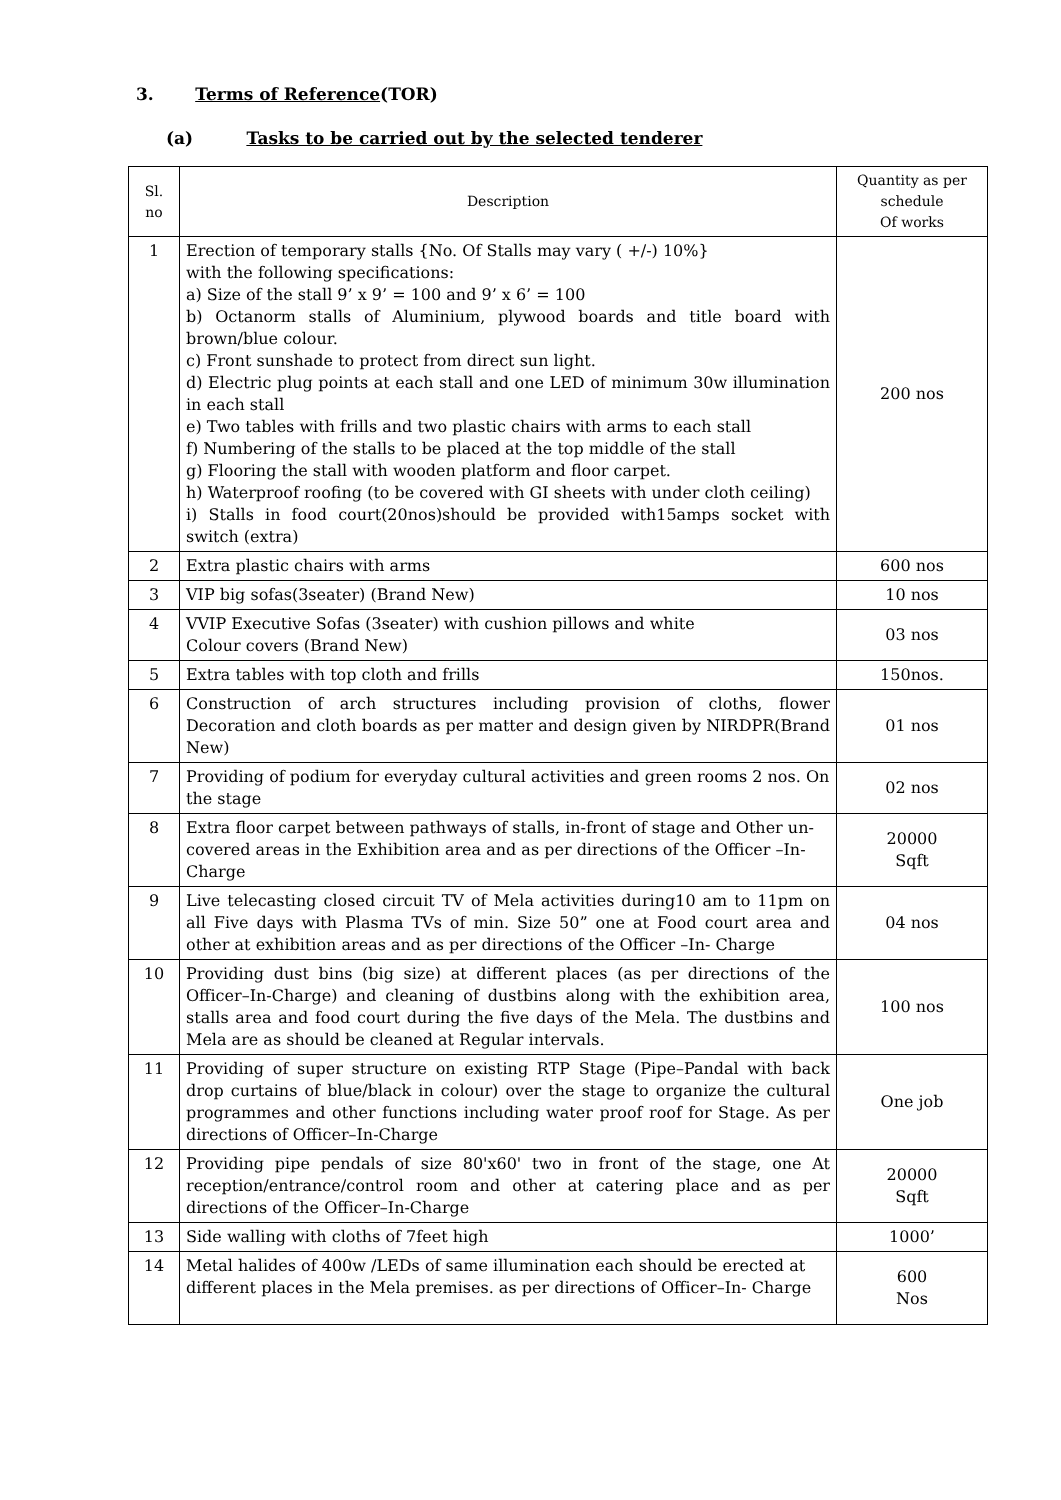3. Terms of Reference(TOR)
(a) Tasks to be carried out by the selected tenderer
| Sl. no | Description | Quantity as per schedule Of works |
| --- | --- | --- |
| 1 | Erection of temporary stalls {No. Of Stalls may vary ( +/-) 10%} with the following specifications: a) Size of the stall 9’ x 9’ = 100 and 9’ x 6’ = 100 b) Octanorm stalls of Aluminium, plywood boards and title board with brown/blue colour. c) Front sunshade to protect from direct sun light. d) Electric plug points at each stall and one LED of minimum 30w illumination in each stall e) Two tables with frills and two plastic chairs with arms to each stall f) Numbering of the stalls to be placed at the top middle of the stall g) Flooring the stall with wooden platform and floor carpet. h) Waterproof roofing (to be covered with GI sheets with under cloth ceiling) i) Stalls in food court(20nos)should be provided with15amps socket with switch (extra) | 200 nos |
| 2 | Extra plastic chairs with arms | 600 nos |
| 3 | VIP big sofas(3seater) (Brand New) | 10 nos |
| 4 | VVIP Executive Sofas (3seater) with cushion pillows and white Colour covers (Brand New) | 03 nos |
| 5 | Extra tables with top cloth and frills | 150nos. |
| 6 | Construction of arch structures including provision of cloths, flower Decoration and cloth boards as per matter and design given by NIRDPR(Brand New) | 01 nos |
| 7 | Providing of podium for everyday cultural activities and green rooms 2 nos. On the stage | 02 nos |
| 8 | Extra floor carpet between pathways of stalls, in-front of stage and Other un-covered areas in the Exhibition area and as per directions of the Officer –In-Charge | 20000 Sqft |
| 9 | Live telecasting closed circuit TV of Mela activities during10 am to 11pm on all Five days with Plasma TVs of min. Size 50” one at Food court area and other at exhibition areas and as per directions of the Officer –In- Charge | 04 nos |
| 10 | Providing dust bins (big size) at different places (as per directions of the Officer–In-Charge) and cleaning of dustbins along with the exhibition area, stalls area and food court during the five days of the Mela. The dustbins and Mela are as should be cleaned at Regular intervals. | 100 nos |
| 11 | Providing of super structure on existing RTP Stage (Pipe–Pandal with back drop curtains of blue/black in colour) over the stage to organize the cultural programmes and other functions including water proof roof for Stage. As per directions of Officer–In-Charge | One job |
| 12 | Providing pipe pendals of size 80'x60' two in front of the stage, one At reception/entrance/control room and other at catering place and as per directions of the Officer–In-Charge | 20000 Sqft |
| 13 | Side walling with cloths of 7feet high | 1000’ |
| 14 | Metal halides of 400w /LEDs of same illumination each should be erected at different places in the Mela premises. as per directions of Officer–In- Charge | 600 Nos |